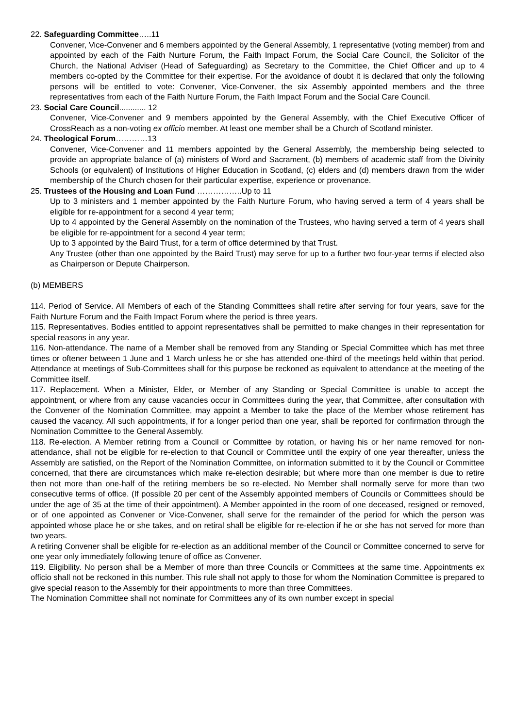22. Safeguarding Committee…..11
Convener, Vice-Convener and 6 members appointed by the General Assembly, 1 representative (voting member) from and appointed by each of the Faith Nurture Forum, the Faith Impact Forum, the Social Care Council, the Solicitor of the Church, the National Adviser (Head of Safeguarding) as Secretary to the Committee, the Chief Officer and up to 4 members co-opted by the Committee for their expertise. For the avoidance of doubt it is declared that only the following persons will be entitled to vote: Convener, Vice-Convener, the six Assembly appointed members and the three representatives from each of the Faith Nurture Forum, the Faith Impact Forum and the Social Care Council.
23. Social Care Council............ 12
Convener, Vice-Convener and 9 members appointed by the General Assembly, with the Chief Executive Officer of CrossReach as a non-voting ex officio member. At least one member shall be a Church of Scotland minister.
24. Theological Forum…………13
Convener, Vice-Convener and 11 members appointed by the General Assembly, the membership being selected to provide an appropriate balance of (a) ministers of Word and Sacrament, (b) members of academic staff from the Divinity Schools (or equivalent) of Institutions of Higher Education in Scotland, (c) elders and (d) members drawn from the wider membership of the Church chosen for their particular expertise, experience or provenance.
25. Trustees of the Housing and Loan Fund ……………..Up to 11
Up to 3 ministers and 1 member appointed by the Faith Nurture Forum, who having served a term of 4 years shall be eligible for re-appointment for a second 4 year term;
Up to 4 appointed by the General Assembly on the nomination of the Trustees, who having served a term of 4 years shall be eligible for re-appointment for a second 4 year term;
Up to 3 appointed by the Baird Trust, for a term of office determined by that Trust.
Any Trustee (other than one appointed by the Baird Trust) may serve for up to a further two four-year terms if elected also as Chairperson or Depute Chairperson.
(b) MEMBERS
114. Period of Service. All Members of each of the Standing Committees shall retire after serving for four years, save for the Faith Nurture Forum and the Faith Impact Forum where the period is three years.
115. Representatives. Bodies entitled to appoint representatives shall be permitted to make changes in their representation for special reasons in any year.
116. Non-attendance. The name of a Member shall be removed from any Standing or Special Committee which has met three times or oftener between 1 June and 1 March unless he or she has attended one-third of the meetings held within that period. Attendance at meetings of Sub-Committees shall for this purpose be reckoned as equivalent to attendance at the meeting of the Committee itself.
117. Replacement. When a Minister, Elder, or Member of any Standing or Special Committee is unable to accept the appointment, or where from any cause vacancies occur in Committees during the year, that Committee, after consultation with the Convener of the Nomination Committee, may appoint a Member to take the place of the Member whose retirement has caused the vacancy. All such appointments, if for a longer period than one year, shall be reported for confirmation through the Nomination Committee to the General Assembly.
118. Re-election. A Member retiring from a Council or Committee by rotation, or having his or her name removed for non-attendance, shall not be eligible for re-election to that Council or Committee until the expiry of one year thereafter, unless the Assembly are satisfied, on the Report of the Nomination Committee, on information submitted to it by the Council or Committee concerned, that there are circumstances which make re-election desirable; but where more than one member is due to retire then not more than one-half of the retiring members be so re-elected. No Member shall normally serve for more than two consecutive terms of office. (If possible 20 per cent of the Assembly appointed members of Councils or Committees should be under the age of 35 at the time of their appointment). A Member appointed in the room of one deceased, resigned or removed, or of one appointed as Convener or Vice-Convener, shall serve for the remainder of the period for which the person was appointed whose place he or she takes, and on retiral shall be eligible for re-election if he or she has not served for more than two years.
A retiring Convener shall be eligible for re-election as an additional member of the Council or Committee concerned to serve for one year only immediately following tenure of office as Convener.
119. Eligibility. No person shall be a Member of more than three Councils or Committees at the same time. Appointments ex officio shall not be reckoned in this number. This rule shall not apply to those for whom the Nomination Committee is prepared to give special reason to the Assembly for their appointments to more than three Committees.
The Nomination Committee shall not nominate for Committees any of its own number except in special